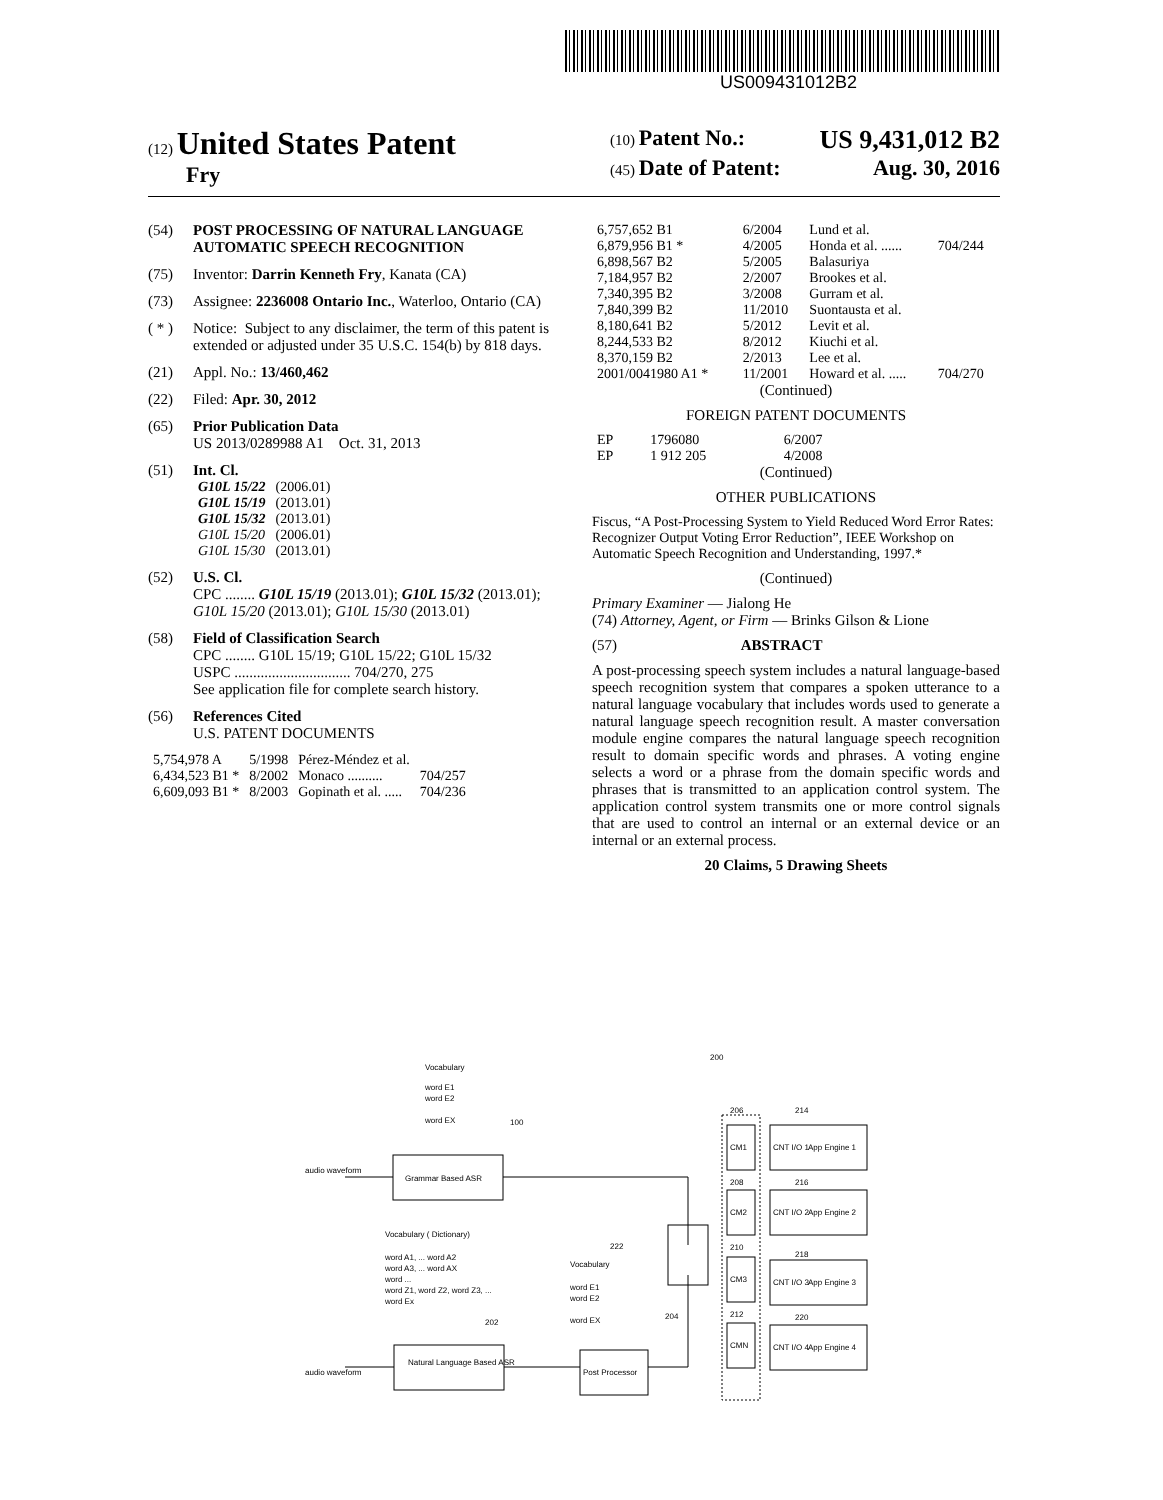US009431012B2
(12) United States Patent
Fry
(10) Patent No.: US 9,431,012 B2
(45) Date of Patent: Aug. 30, 2016
(54) POST PROCESSING OF NATURAL LANGUAGE AUTOMATIC SPEECH RECOGNITION
(75) Inventor: Darrin Kenneth Fry, Kanata (CA)
(73) Assignee: 2236008 Ontario Inc., Waterloo, Ontario (CA)
( * ) Notice: Subject to any disclaimer, the term of this patent is extended or adjusted under 35 U.S.C. 154(b) by 818 days.
(21) Appl. No.: 13/460,462
(22) Filed: Apr. 30, 2012
(65) Prior Publication Data
US 2013/0289988 A1 Oct. 31, 2013
(51) Int. Cl.
| G10L 15/22 | (2006.01) |
| G10L 15/19 | (2013.01) |
| G10L 15/32 | (2013.01) |
| G10L 15/20 | (2006.01) |
| G10L 15/30 | (2013.01) |
(52) U.S. Cl.
CPC ........ G10L 15/19 (2013.01); G10L 15/32 (2013.01); G10L 15/20 (2013.01); G10L 15/30 (2013.01)
(58) Field of Classification Search
CPC ........ G10L 15/19; G10L 15/22; G10L 15/32
USPC ............................... 704/270, 275
See application file for complete search history.
(56) References Cited
U.S. PATENT DOCUMENTS
| 5,754,978 A | 5/1998 | Pérez-Méndez et al. | |
| 6,434,523 B1 * | 8/2002 | Monaco .......... | 704/257 |
| 6,609,093 B1 * | 8/2003 | Gopinath et al. ..... | 704/236 |
| 6,757,652 B1 | 6/2004 | Lund et al. | |
| 6,879,956 B1 * | 4/2005 | Honda et al. ...... | 704/244 |
| 6,898,567 B2 | 5/2005 | Balasuriya | |
| 7,184,957 B2 | 2/2007 | Brookes et al. | |
| 7,340,395 B2 | 3/2008 | Gurram et al. | |
| 7,840,399 B2 | 11/2010 | Suontausta et al. | |
| 8,180,641 B2 | 5/2012 | Levit et al. | |
| 8,244,533 B2 | 8/2012 | Kiuchi et al. | |
| 8,370,159 B2 | 2/2013 | Lee et al. | |
| 2001/0041980 A1 * | 11/2001 | Howard et al. ..... | 704/270 |
(Continued)
FOREIGN PATENT DOCUMENTS
| EP | 1796080 | 6/2007 |
| EP | 1 912 205 | 4/2008 |
(Continued)
OTHER PUBLICATIONS
Fiscus, “A Post-Processing System to Yield Reduced Word Error Rates: Recognizer Output Voting Error Reduction”, IEEE Workshop on Automatic Speech Recognition and Understanding, 1997.*
(Continued)
Primary Examiner — Jialong He
(74) Attorney, Agent, or Firm — Brinks Gilson & Lione
(57) ABSTRACT
A post-processing speech system includes a natural language-based speech recognition system that compares a spoken utterance to a natural language vocabulary that includes words used to generate a natural language speech recognition result. A master conversation module engine compares the natural language speech recognition result to domain specific words and phrases. A voting engine selects a word or a phrase from the domain specific words and phrases that is transmitted to an application control system. The application control system transmits one or more control signals that are used to control an internal or an external device or an internal or an external process.
20 Claims, 5 Drawing Sheets
Vocabulary
word E1
word E2
word EX
100
200
audio waveform
Grammar Based ASR
Vocabulary ( Dictionary)
word A1, ... word A2
word A3, ... word AX
word ...
word Z1, word Z2, word Z3, ...
word Ex
202
222
Vocabulary
word E1
word E2
word EX
204
audio waveform
Natural Language Based ASR
Post Processor
206
CM1
208
CM2
210
CM3
212
CMN
214
CNT I/O 1
App Engine 1
216
CNT I/O 2
App Engine 2
218
CNT I/O 3
App Engine 3
220
CNT I/O 4
App Engine 4